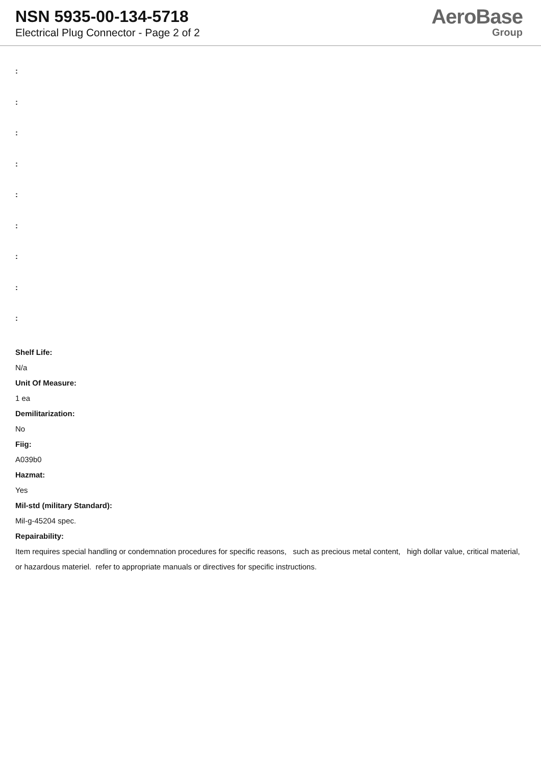NSN 5935-00-134-5718
Electrical Plug Connector - Page 2 of 2
AeroBase
Group
:
:
:
:
:
:
:
:
:
Shelf Life:
N/a
Unit Of Measure:
1 ea
Demilitarization:
No
Fiig:
A039b0
Hazmat:
Yes
Mil-std (military Standard):
Mil-g-45204 spec.
Repairability:
Item requires special handling or condemnation procedures for specific reasons, such as precious metal content, high dollar value, critical material, or hazardous materiel. refer to appropriate manuals or directives for specific instructions.